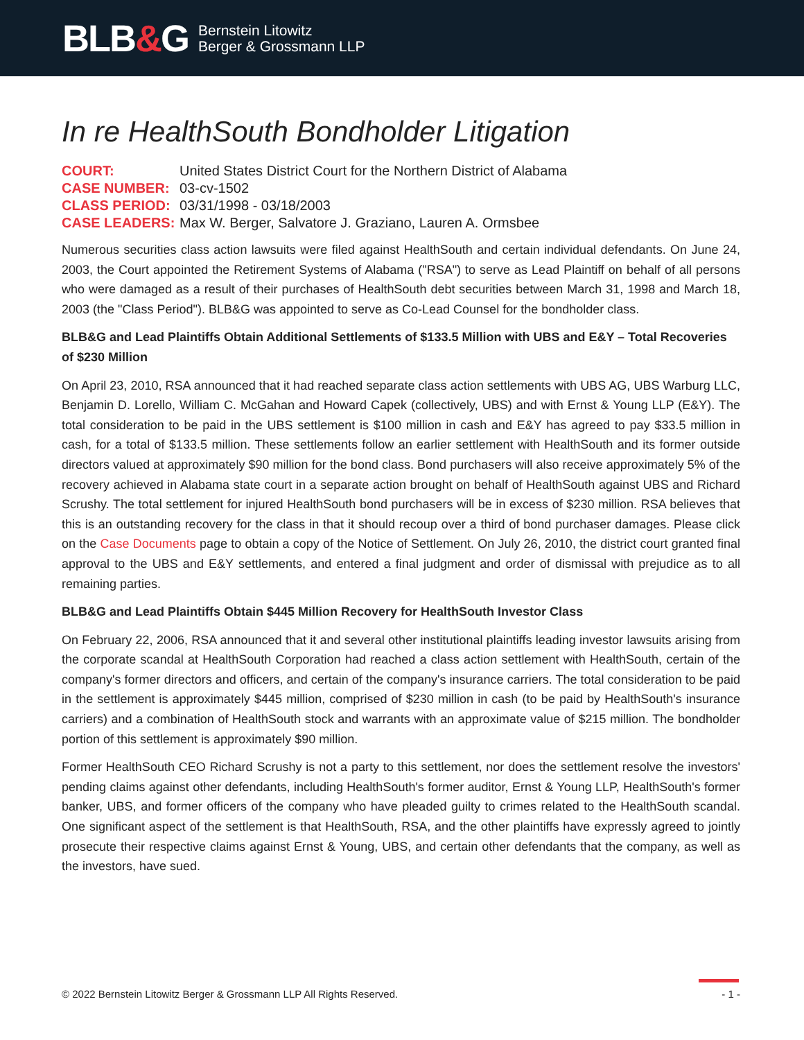BLB&G
Bernstein Litowitz
Berger & Grossmann LLP
In re HealthSouth Bondholder Litigation
| COURT: | United States District Court for the Northern District of Alabama |
| CASE NUMBER: | 03-cv-1502 |
| CLASS PERIOD: | 03/31/1998 - 03/18/2003 |
| CASE LEADERS: | Max W. Berger, Salvatore J. Graziano, Lauren A. Ormsbee |
Numerous securities class action lawsuits were filed against HealthSouth and certain individual defendants. On June 24, 2003, the Court appointed the Retirement Systems of Alabama ("RSA") to serve as Lead Plaintiff on behalf of all persons who were damaged as a result of their purchases of HealthSouth debt securities between March 31, 1998 and March 18, 2003 (the "Class Period"). BLB&G was appointed to serve as Co-Lead Counsel for the bondholder class.
BLB&G and Lead Plaintiffs Obtain Additional Settlements of $133.5 Million with UBS and E&Y – Total Recoveries of $230 Million
On April 23, 2010, RSA announced that it had reached separate class action settlements with UBS AG, UBS Warburg LLC, Benjamin D. Lorello, William C. McGahan and Howard Capek (collectively, UBS) and with Ernst & Young LLP (E&Y). The total consideration to be paid in the UBS settlement is $100 million in cash and E&Y has agreed to pay $33.5 million in cash, for a total of $133.5 million. These settlements follow an earlier settlement with HealthSouth and its former outside directors valued at approximately $90 million for the bond class. Bond purchasers will also receive approximately 5% of the recovery achieved in Alabama state court in a separate action brought on behalf of HealthSouth against UBS and Richard Scrushy. The total settlement for injured HealthSouth bond purchasers will be in excess of $230 million. RSA believes that this is an outstanding recovery for the class in that it should recoup over a third of bond purchaser damages. Please click on the Case Documents page to obtain a copy of the Notice of Settlement. On July 26, 2010, the district court granted final approval to the UBS and E&Y settlements, and entered a final judgment and order of dismissal with prejudice as to all remaining parties.
BLB&G and Lead Plaintiffs Obtain $445 Million Recovery for HealthSouth Investor Class
On February 22, 2006, RSA announced that it and several other institutional plaintiffs leading investor lawsuits arising from the corporate scandal at HealthSouth Corporation had reached a class action settlement with HealthSouth, certain of the company's former directors and officers, and certain of the company's insurance carriers. The total consideration to be paid in the settlement is approximately $445 million, comprised of $230 million in cash (to be paid by HealthSouth's insurance carriers) and a combination of HealthSouth stock and warrants with an approximate value of $215 million. The bondholder portion of this settlement is approximately $90 million.
Former HealthSouth CEO Richard Scrushy is not a party to this settlement, nor does the settlement resolve the investors' pending claims against other defendants, including HealthSouth's former auditor, Ernst & Young LLP, HealthSouth's former banker, UBS, and former officers of the company who have pleaded guilty to crimes related to the HealthSouth scandal. One significant aspect of the settlement is that HealthSouth, RSA, and the other plaintiffs have expressly agreed to jointly prosecute their respective claims against Ernst & Young, UBS, and certain other defendants that the company, as well as the investors, have sued.
© 2022 Bernstein Litowitz Berger & Grossmann LLP All Rights Reserved. - 1 -